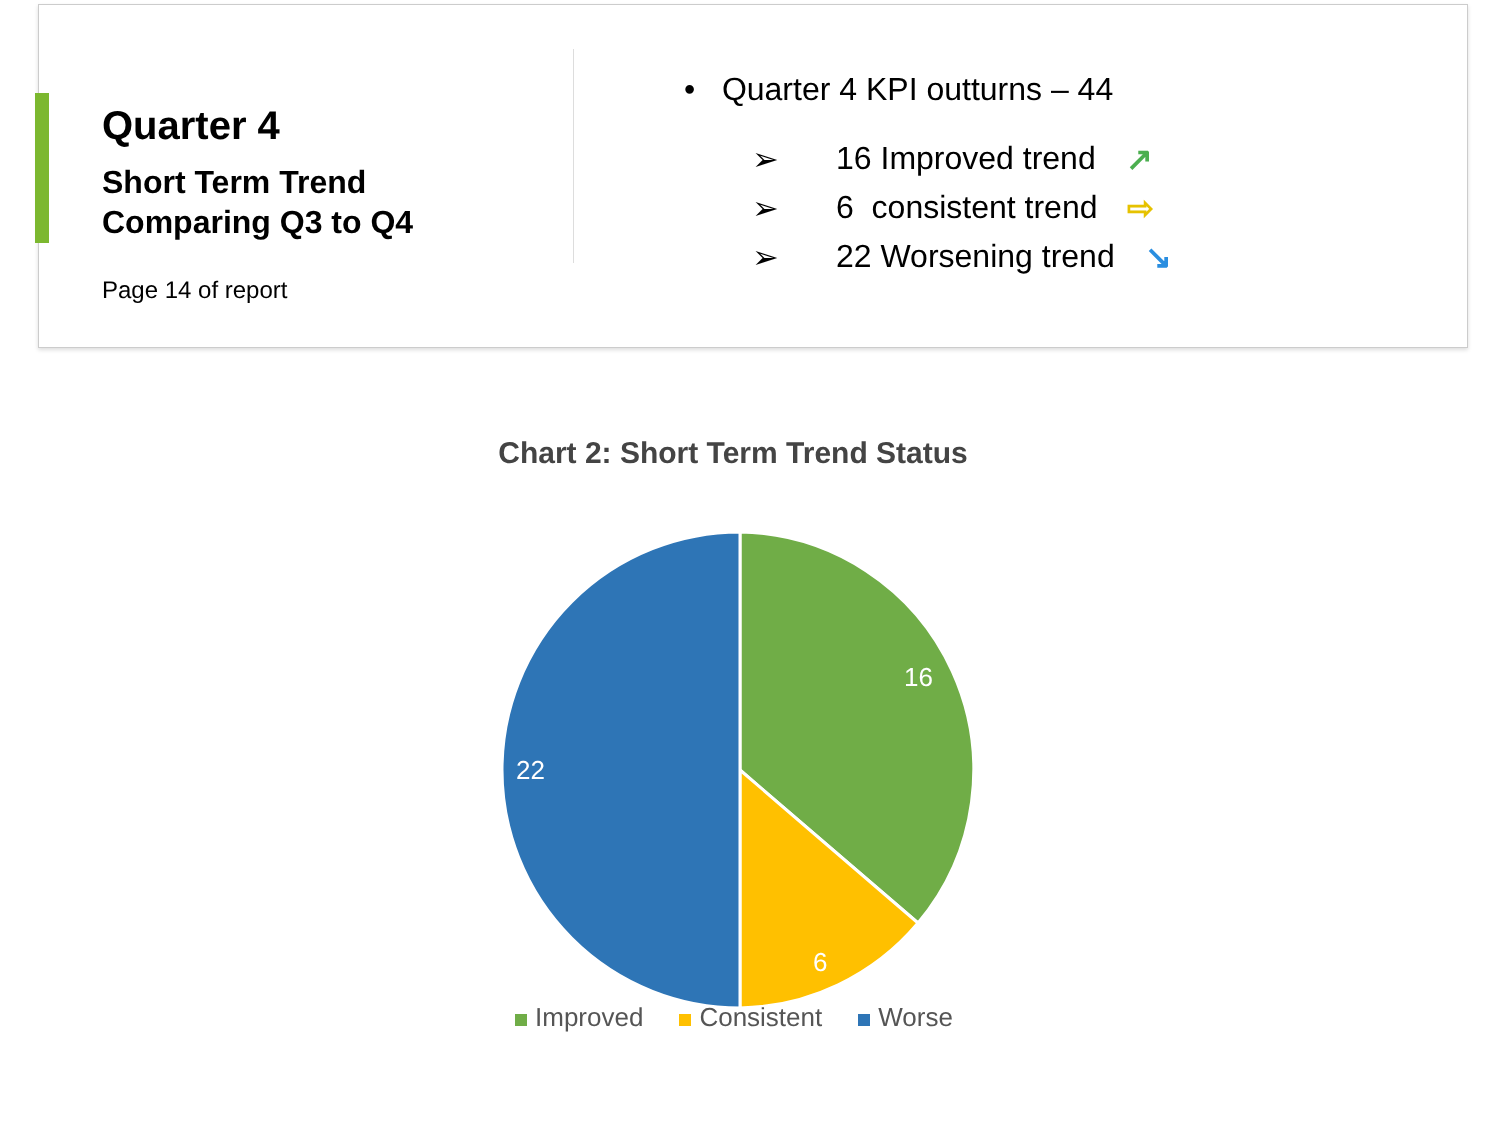Quarter 4
Short Term Trend
Comparing Q3 to Q4
Page 14 of report
• Quarter 4 KPI outturns – 44
➢ 16 Improved trend ↗
➢ 6 consistent trend ⇨
➢ 22 Worsening trend ↘
Chart 2: Short Term Trend Status
16
6
22
Improved Consistent Worse